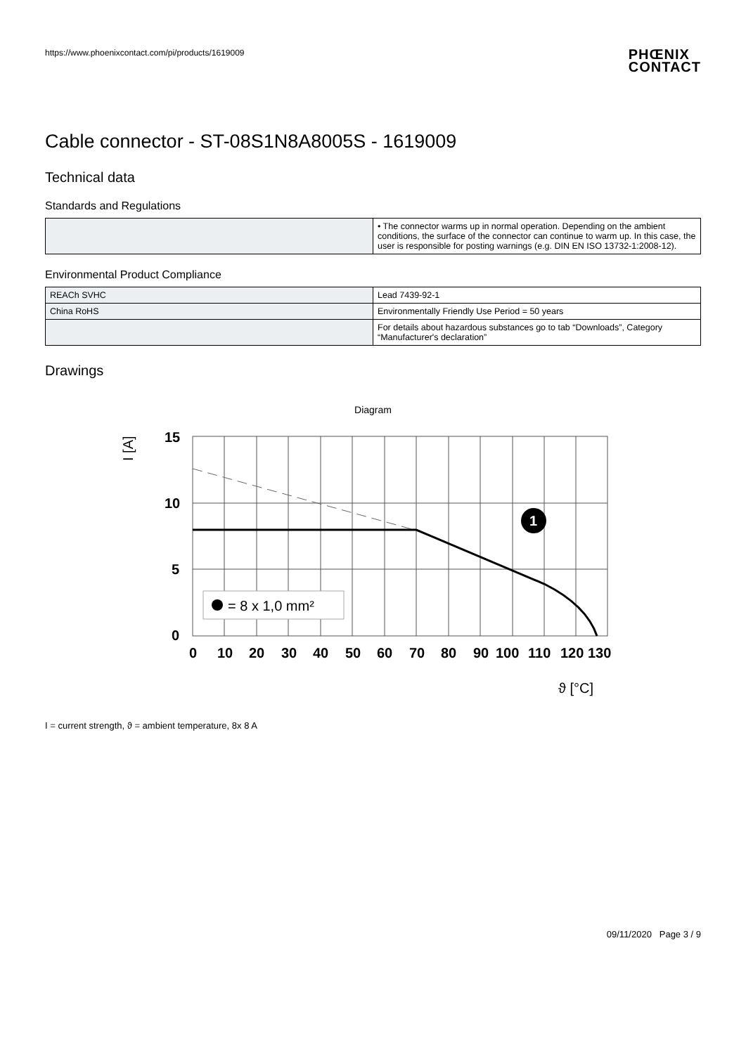https://www.phoenixcontact.com/pi/products/1619009
PHŒNIX
CONTACT
Cable connector - ST-08S1N8A8005S - 1619009
Technical data
Standards and Regulations
| | • The connector warms up in normal operation. Depending on the ambient conditions, the surface of the connector can continue to warm up. In this case, the user is responsible for posting warnings (e.g. DIN EN ISO 13732-1:2008-12). |
Environmental Product Compliance
| REACh SVHC | Lead 7439-92-1 |
| China RoHS | Environmentally Friendly Use Period = 50 years |
| | For details about hazardous substances go to tab “Downloads”, Category “Manufacturer's declaration” |
Drawings
Diagram
= 8 x 1,0 mm²
1
15
10
5
0
0
10
20
30
40
50
60
70
80
90
100
110
120
130
ϑ [°C]
I [A]
I = current strength, ϑ = ambient temperature, 8x 8 A
09/11/2020 Page 3 / 9